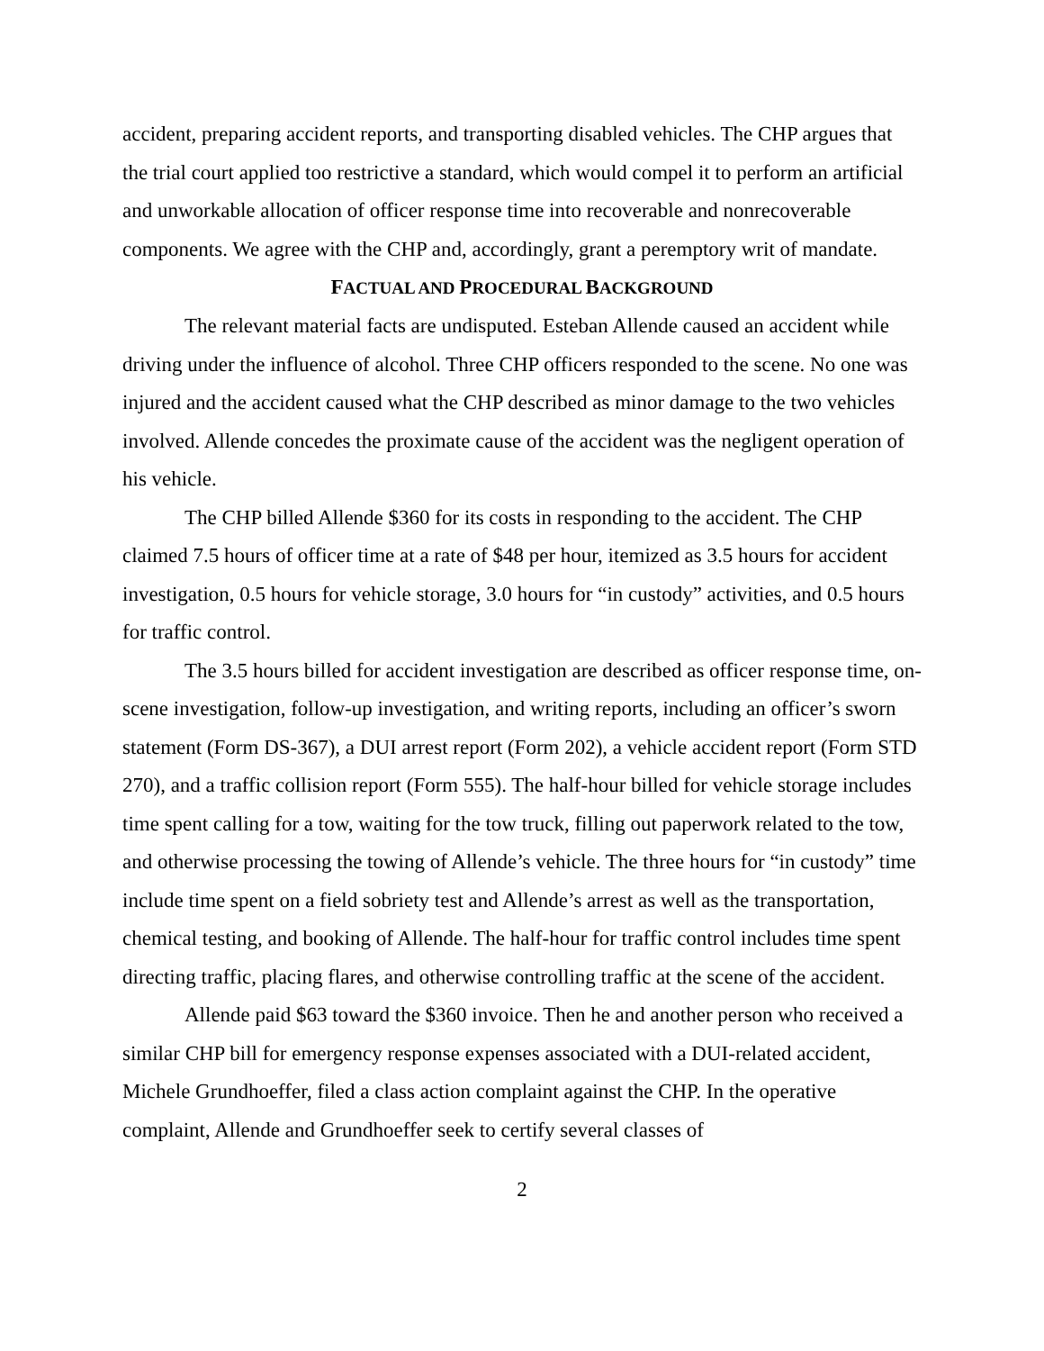accident, preparing accident reports, and transporting disabled vehicles. The CHP argues that the trial court applied too restrictive a standard, which would compel it to perform an artificial and unworkable allocation of officer response time into recoverable and nonrecoverable components. We agree with the CHP and, accordingly, grant a peremptory writ of mandate.
FACTUAL AND PROCEDURAL BACKGROUND
The relevant material facts are undisputed. Esteban Allende caused an accident while driving under the influence of alcohol. Three CHP officers responded to the scene. No one was injured and the accident caused what the CHP described as minor damage to the two vehicles involved. Allende concedes the proximate cause of the accident was the negligent operation of his vehicle.
The CHP billed Allende $360 for its costs in responding to the accident. The CHP claimed 7.5 hours of officer time at a rate of $48 per hour, itemized as 3.5 hours for accident investigation, 0.5 hours for vehicle storage, 3.0 hours for “in custody” activities, and 0.5 hours for traffic control.
The 3.5 hours billed for accident investigation are described as officer response time, on-scene investigation, follow-up investigation, and writing reports, including an officer’s sworn statement (Form DS-367), a DUI arrest report (Form 202), a vehicle accident report (Form STD 270), and a traffic collision report (Form 555). The half-hour billed for vehicle storage includes time spent calling for a tow, waiting for the tow truck, filling out paperwork related to the tow, and otherwise processing the towing of Allende’s vehicle. The three hours for “in custody” time include time spent on a field sobriety test and Allende’s arrest as well as the transportation, chemical testing, and booking of Allende. The half-hour for traffic control includes time spent directing traffic, placing flares, and otherwise controlling traffic at the scene of the accident.
Allende paid $63 toward the $360 invoice. Then he and another person who received a similar CHP bill for emergency response expenses associated with a DUI-related accident, Michele Grundhoeffer, filed a class action complaint against the CHP. In the operative complaint, Allende and Grundhoeffer seek to certify several classes of
2